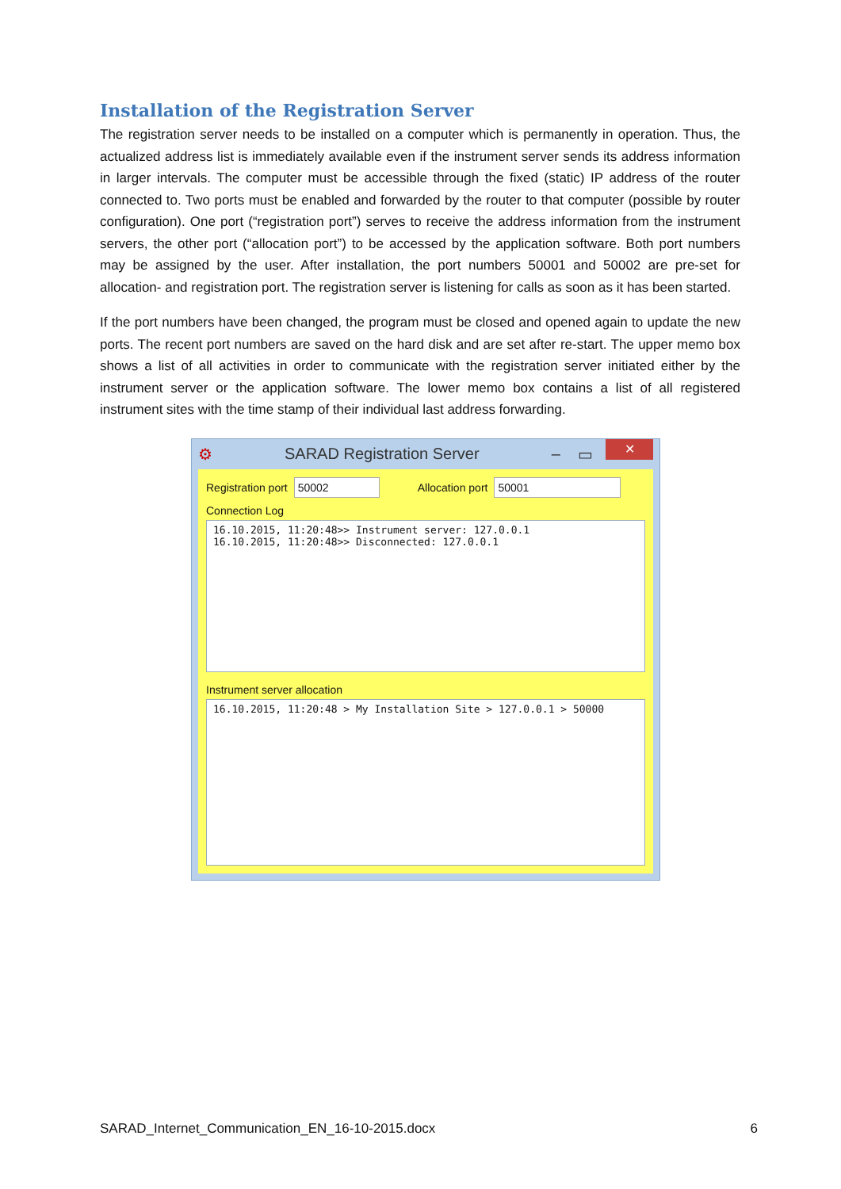Installation of the Registration Server
The registration server needs to be installed on a computer which is permanently in operation. Thus, the actualized address list is immediately available even if the instrument server sends its address information in larger intervals. The computer must be accessible through the fixed (static) IP address of the router connected to. Two ports must be enabled and forwarded by the router to that computer (possible by router configuration). One port (“registration port”) serves to receive the address information from the instrument servers, the other port (“allocation port”) to be accessed by the application software. Both port numbers may be assigned by the user. After installation, the port numbers 50001 and 50002 are pre-set for allocation- and registration port. The registration server is listening for calls as soon as it has been started.
If the port numbers have been changed, the program must be closed and opened again to update the new ports. The recent port numbers are saved on the hard disk and are set after re-start. The upper memo box shows a list of all activities in order to communicate with the registration server initiated either by the instrument server or the application software. The lower memo box contains a list of all registered instrument sites with the time stamp of their individual last address forwarding.
⚙ SARAD Registration Server – ▭ ✕
Registration port 50002 Allocation port 50001
Connection Log
16.10.2015, 11:20:48>> Instrument server: 127.0.0.1
16.10.2015, 11:20:48>> Disconnected: 127.0.0.1
Instrument server allocation
16.10.2015, 11:20:48 > My Installation Site > 127.0.0.1 > 50000
SARAD_Internet_Communication_EN_16-10-2015.docx 6